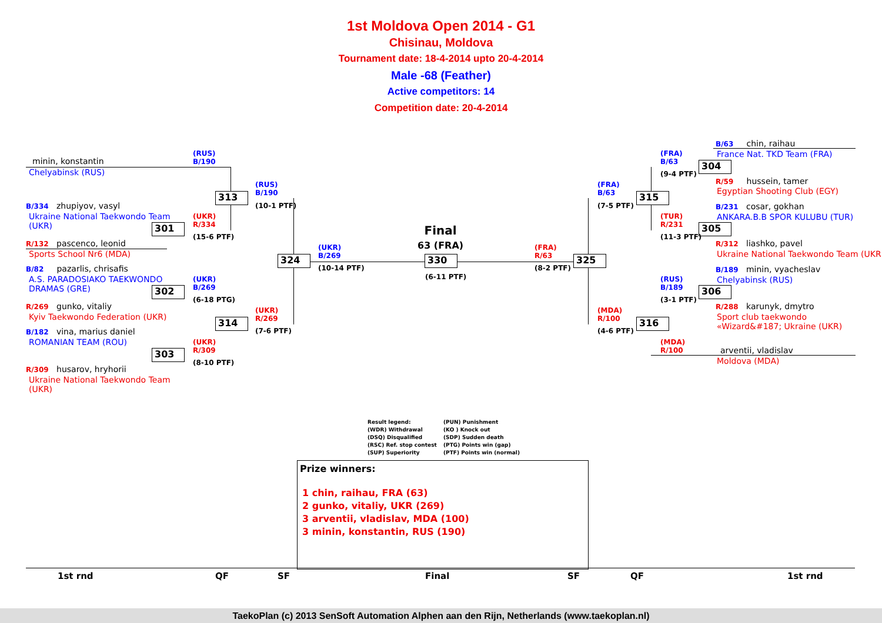1st Moldova Open 2014 - G1
Chisinau, Moldova
Tournament date: 18-4-2014 upto 20-4-2014
Male -68 (Feather)
Active competitors: 14
Competition date: 20-4-2014
minin, konstantin
Chelyabinsk (RUS)
B/334 zhupiyov, vasyl
Ukraine National Taekwondo Team
(UKR)
R/132 pascenco, leonid
Sports School Nr6 (MDA)
B/82 pazarlis, chrisafis
A.S. PARADOSIAKO TAEKWONDO
DRAMAS (GRE)
R/269 gunko, vitaliy
Kyiv Taekwondo Federation (UKR)
B/182 vina, marius daniel
ROMANIAN TEAM (ROU)
R/309 husarov, hryhorii
Ukraine National Taekwondo Team
(UKR)
313
301
302
314
303
324 330 325
315
316
304
305
306
(RUS)
B/190
(RUS)
B/190
(10-1 PTF)
(UKR)
R/334
(15-6 PTF)
(UKR)
B/269
(6-18 PTG)
(UKR)
R/269
(7-6 PTF)
(UKR)
R/309
(8-10 PTF)
(UKR)
B/269
(10-14 PTF)
Final
63 (FRA)
(6-11 PTF)
(FRA)
R/63
(8-2 PTF)
(FRA)
B/63
(7-5 PTF)
(MDA)
R/100
(4-6 PTF)
(FRA)
B/63
(9-4 PTF)
(TUR)
R/231
(11-3 PTF)
(RUS)
B/189
(3-1 PTF)
(MDA)
R/100
B/63 chin, raihau
France Nat. TKD Team (FRA)
R/59 hussein, tamer
Egyptian Shooting Club (EGY)
B/231 cosar, gokhan
ANKARA.B.B SPOR KULUBU (TUR)
R/312 liashko, pavel
Ukraine National Taekwondo Team (UKR)
B/189 minin, vyacheslav
Chelyabinsk (RUS)
R/288 karunyk, dmytro
Sport club taekwondo
«Wizard&#187; Ukraine (UKR)
arventii, vladislav
Moldova (MDA)
Result legend: (PUN) Punishment (WDR) Withdrawal (KO ) Knock out (DSQ) Disqualified (SDP) Sudden death (RSC) Ref. stop contest (PTG) Points win (gap) (SUP) Superiority (PTF) Points win (normal)
Prize winners:
1 chin, raihau, FRA (63)
2 gunko, vitaliy, UKR (269)
3 arventii, vladislav, MDA (100)
3 minin, konstantin, RUS (190)
1st rnd QF SF Final SF QF 1st rnd
TaekoPlan (c) 2013 SenSoft Automation Alphen aan den Rijn, Netherlands (www.taekoplan.nl)